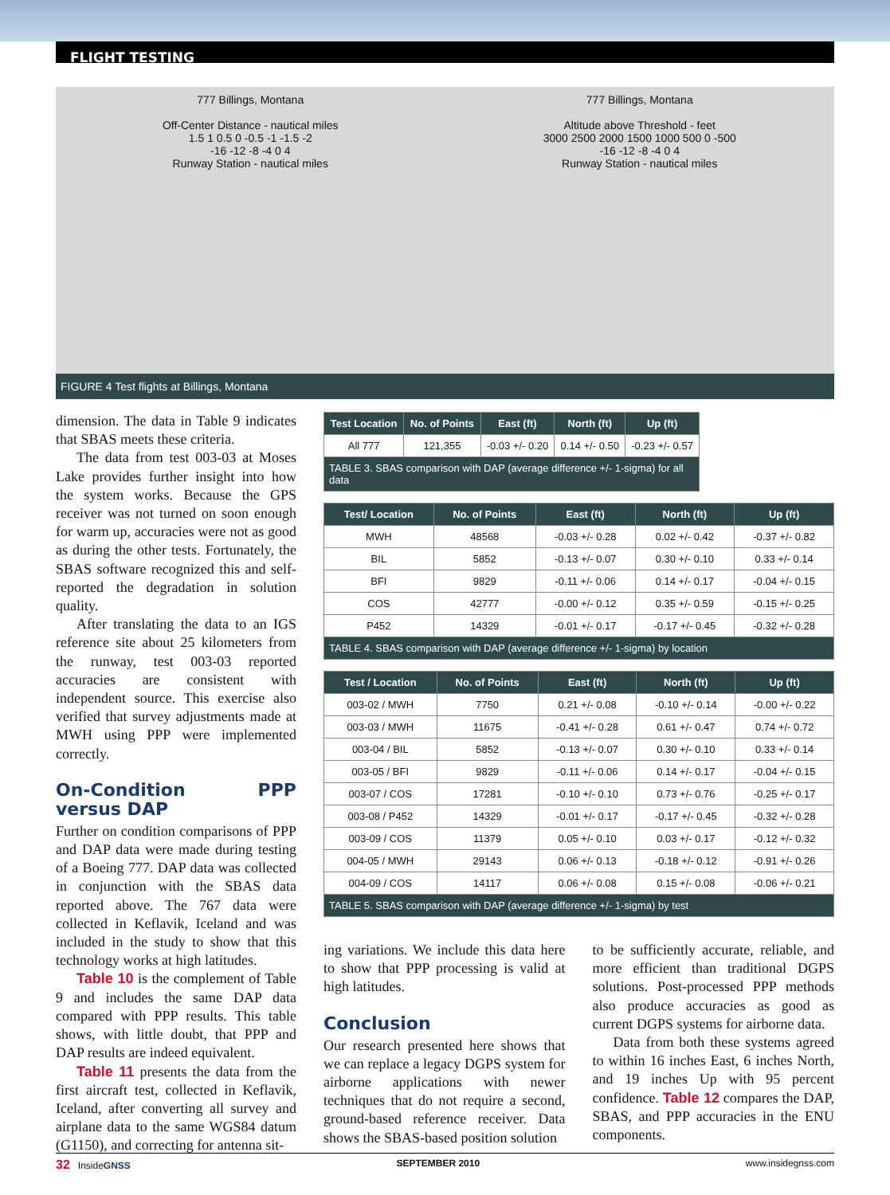FLIGHT TESTING
777 Billings, Montana
Off-Center Distance - nautical miles
1.5 1 0.5 0 -0.5 -1 -1.5 -2
-16 -12 -8 -4 0 4
Runway Station - nautical miles
777 Billings, Montana
Altitude above Threshold - feet
3000 2500 2000 1500 1000 500 0 -500
-16 -12 -8 -4 0 4
Runway Station - nautical miles
FIGURE 4 Test flights at Billings, Montana
dimension. The data in Table 9 indicates that SBAS meets these criteria.
The data from test 003-03 at Moses Lake provides further insight into how the system works. Because the GPS receiver was not turned on soon enough for warm up, accuracies were not as good as during the other tests. Fortunately, the SBAS software recognized this and self-reported the degradation in solution quality.
After translating the data to an IGS reference site about 25 kilometers from the runway, test 003-03 reported accuracies are consistent with independent source. This exercise also verified that survey adjustments made at MWH using PPP were implemented correctly.
On-Condition PPP versus DAP
Further on condition comparisons of PPP and DAP data were made during testing of a Boeing 777. DAP data was collected in conjunction with the SBAS data reported above. The 767 data were collected in Keflavik, Iceland and was included in the study to show that this technology works at high latitudes.
Table 10 is the complement of Table 9 and includes the same DAP data compared with PPP results. This table shows, with little doubt, that PPP and DAP results are indeed equivalent.
Table 11 presents the data from the first aircraft test, collected in Keflavik, Iceland, after converting all survey and airplane data to the same WGS84 datum (G1150), and correcting for antenna sit-
| Test Location | No. of Points | East (ft) | North (ft) | Up (ft) |
| --- | --- | --- | --- | --- |
| All 777 | 121,355 | -0.03 +/- 0.20 | 0.14 +/- 0.50 | -0.23 +/- 0.57 |
| TABLE 3. SBAS comparison with DAP (average difference +/- 1-sigma) for all data | | | | |
| Test/ Location | No. of Points | East (ft) | North (ft) | Up (ft) |
| --- | --- | --- | --- | --- |
| MWH | 48568 | -0.03 +/- 0.28 | 0.02 +/- 0.42 | -0.37 +/- 0.82 |
| BIL | 5852 | -0.13 +/- 0.07 | 0.30 +/- 0.10 | 0.33 +/- 0.14 |
| BFI | 9829 | -0.11 +/- 0.06 | 0.14 +/- 0.17 | -0.04 +/- 0.15 |
| COS | 42777 | -0.00 +/- 0.12 | 0.35 +/- 0.59 | -0.15 +/- 0.25 |
| P452 | 14329 | -0.01 +/- 0.17 | -0.17 +/- 0.45 | -0.32 +/- 0.28 |
| TABLE 4. SBAS comparison with DAP (average difference +/- 1-sigma) by location | | | | |
| Test / Location | No. of Points | East (ft) | North (ft) | Up (ft) |
| --- | --- | --- | --- | --- |
| 003-02 / MWH | 7750 | 0.21 +/- 0.08 | -0.10 +/- 0.14 | -0.00 +/- 0.22 |
| 003-03 / MWH | 11675 | -0.41 +/- 0.28 | 0.61 +/- 0.47 | 0.74 +/- 0.72 |
| 003-04 / BIL | 5852 | -0.13 +/- 0.07 | 0.30 +/- 0.10 | 0.33 +/- 0.14 |
| 003-05 / BFI | 9829 | -0.11 +/- 0.06 | 0.14 +/- 0.17 | -0.04 +/- 0.15 |
| 003-07 / COS | 17281 | -0.10 +/- 0.10 | 0.73 +/- 0.76 | -0.25 +/- 0.17 |
| 003-08 / P452 | 14329 | -0.01 +/- 0.17 | -0.17 +/- 0.45 | -0.32 +/- 0.28 |
| 003-09 / COS | 11379 | 0.05 +/- 0.10 | 0.03 +/- 0.17 | -0.12 +/- 0.32 |
| 004-05 / MWH | 29143 | 0.06 +/- 0.13 | -0.18 +/- 0.12 | -0.91 +/- 0.26 |
| 004-09 / COS | 14117 | 0.06 +/- 0.08 | 0.15 +/- 0.08 | -0.06 +/- 0.21 |
| TABLE 5. SBAS comparison with DAP (average difference +/- 1-sigma) by test | | | | |
ing variations. We include this data here to show that PPP processing is valid at high latitudes.
Conclusion
Our research presented here shows that we can replace a legacy DGPS system for airborne applications with newer techniques that do not require a second, ground-based reference receiver. Data shows the SBAS-based position solution
to be sufficiently accurate, reliable, and more efficient than traditional DGPS solutions. Post-processed PPP methods also produce accuracies as good as current DGPS systems for airborne data.
Data from both these systems agreed to within 16 inches East, 6 inches North, and 19 inches Up with 95 percent confidence. Table 12 compares the DAP, SBAS, and PPP accuracies in the ENU components.
32 InsideGNSS SEPTEMBER 2010 www.insidegnss.com